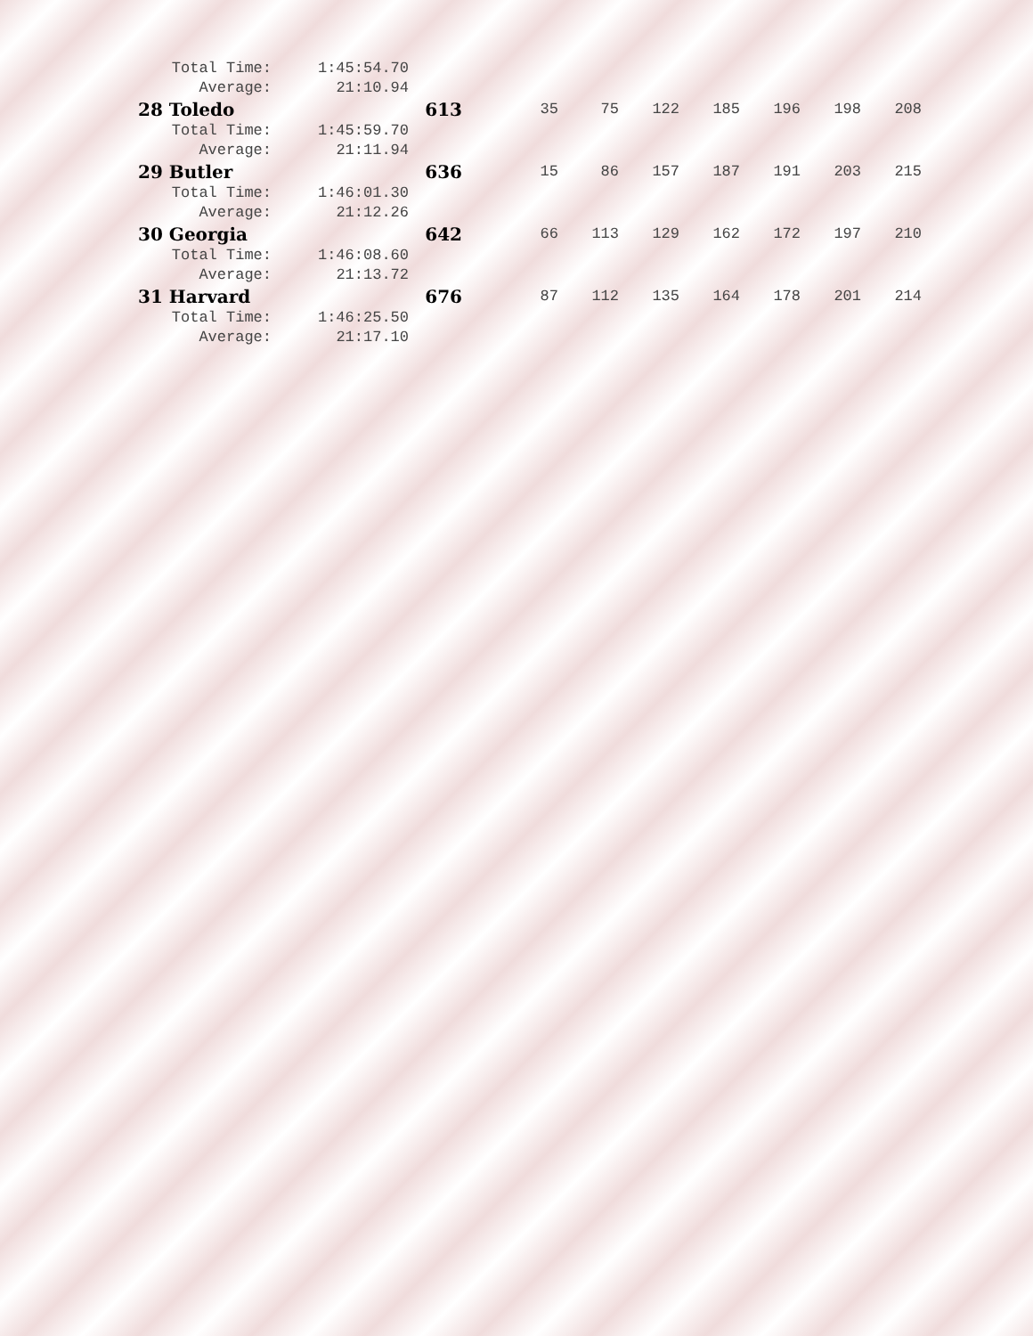| Total Time: | 1:45:54.70 | | | | | | | | |
| Average: | 21:10.94 | | | | | | | | |
| 28 Toledo | | 613 | 35 | 75 | 122 | 185 | 196 | 198 | 208 |
| Total Time: | 1:45:59.70 | | | | | | | | |
| Average: | 21:11.94 | | | | | | | | |
| 29 Butler | | 636 | 15 | 86 | 157 | 187 | 191 | 203 | 215 |
| Total Time: | 1:46:01.30 | | | | | | | | |
| Average: | 21:12.26 | | | | | | | | |
| 30 Georgia | | 642 | 66 | 113 | 129 | 162 | 172 | 197 | 210 |
| Total Time: | 1:46:08.60 | | | | | | | | |
| Average: | 21:13.72 | | | | | | | | |
| 31 Harvard | | 676 | 87 | 112 | 135 | 164 | 178 | 201 | 214 |
| Total Time: | 1:46:25.50 | | | | | | | | |
| Average: | 21:17.10 | | | | | | | | |